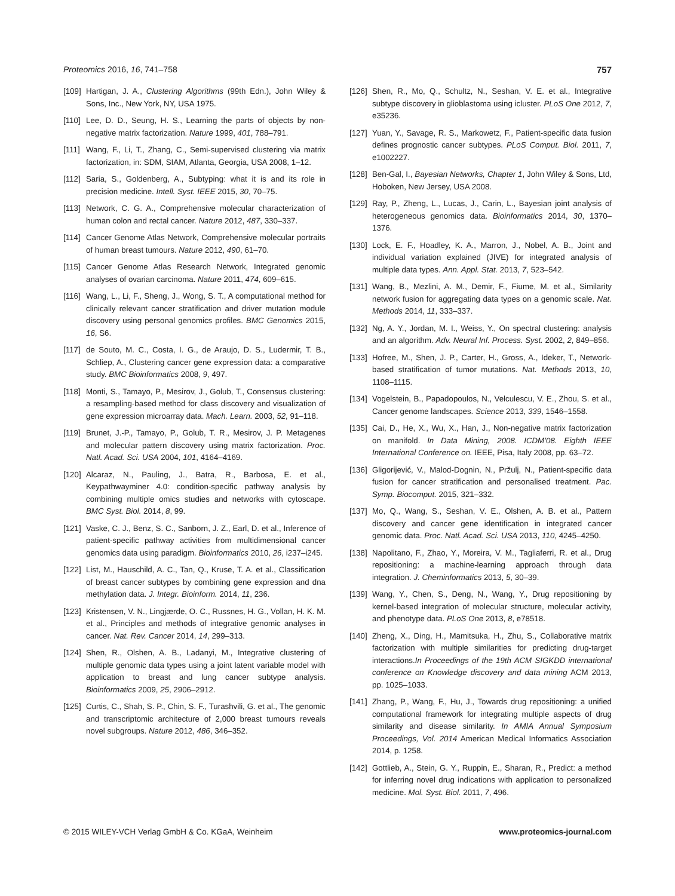Proteomics 2016, 16, 741–758 757
[109] Hartigan, J. A., Clustering Algorithms (99th Edn.), John Wiley & Sons, Inc., New York, NY, USA 1975.
[110] Lee, D. D., Seung, H. S., Learning the parts of objects by non-negative matrix factorization. Nature 1999, 401, 788–791.
[111] Wang, F., Li, T., Zhang, C., Semi-supervised clustering via matrix factorization, in: SDM, SIAM, Atlanta, Georgia, USA 2008, 1–12.
[112] Saria, S., Goldenberg, A., Subtyping: what it is and its role in precision medicine. Intell. Syst. IEEE 2015, 30, 70–75.
[113] Network, C. G. A., Comprehensive molecular characterization of human colon and rectal cancer. Nature 2012, 487, 330–337.
[114] Cancer Genome Atlas Network, Comprehensive molecular portraits of human breast tumours. Nature 2012, 490, 61–70.
[115] Cancer Genome Atlas Research Network, Integrated genomic analyses of ovarian carcinoma. Nature 2011, 474, 609–615.
[116] Wang, L., Li, F., Sheng, J., Wong, S. T., A computational method for clinically relevant cancer stratification and driver mutation module discovery using personal genomics profiles. BMC Genomics 2015, 16, S6.
[117] de Souto, M. C., Costa, I. G., de Araujo, D. S., Ludermir, T. B., Schliep, A., Clustering cancer gene expression data: a comparative study. BMC Bioinformatics 2008, 9, 497.
[118] Monti, S., Tamayo, P., Mesirov, J., Golub, T., Consensus clustering: a resampling-based method for class discovery and visualization of gene expression microarray data. Mach. Learn. 2003, 52, 91–118.
[119] Brunet, J.-P., Tamayo, P., Golub, T. R., Mesirov, J. P. Metagenes and molecular pattern discovery using matrix factorization. Proc. Natl. Acad. Sci. USA 2004, 101, 4164–4169.
[120] Alcaraz, N., Pauling, J., Batra, R., Barbosa, E. et al., Keypathwayminer 4.0: condition-specific pathway analysis by combining multiple omics studies and networks with cytoscape. BMC Syst. Biol. 2014, 8, 99.
[121] Vaske, C. J., Benz, S. C., Sanborn, J. Z., Earl, D. et al., Inference of patient-specific pathway activities from multidimensional cancer genomics data using paradigm. Bioinformatics 2010, 26, i237–i245.
[122] List, M., Hauschild, A. C., Tan, Q., Kruse, T. A. et al., Classification of breast cancer subtypes by combining gene expression and dna methylation data. J. Integr. Bioinform. 2014, 11, 236.
[123] Kristensen, V. N., Lingjærde, O. C., Russnes, H. G., Vollan, H. K. M. et al., Principles and methods of integrative genomic analyses in cancer. Nat. Rev. Cancer 2014, 14, 299–313.
[124] Shen, R., Olshen, A. B., Ladanyi, M., Integrative clustering of multiple genomic data types using a joint latent variable model with application to breast and lung cancer subtype analysis. Bioinformatics 2009, 25, 2906–2912.
[125] Curtis, C., Shah, S. P., Chin, S. F., Turashvili, G. et al., The genomic and transcriptomic architecture of 2,000 breast tumours reveals novel subgroups. Nature 2012, 486, 346–352.
[126] Shen, R., Mo, Q., Schultz, N., Seshan, V. E. et al., Integrative subtype discovery in glioblastoma using icluster. PLoS One 2012, 7, e35236.
[127] Yuan, Y., Savage, R. S., Markowetz, F., Patient-specific data fusion defines prognostic cancer subtypes. PLoS Comput. Biol. 2011, 7, e1002227.
[128] Ben-Gal, I., Bayesian Networks, Chapter 1, John Wiley & Sons, Ltd, Hoboken, New Jersey, USA 2008.
[129] Ray, P., Zheng, L., Lucas, J., Carin, L., Bayesian joint analysis of heterogeneous genomics data. Bioinformatics 2014, 30, 1370–1376.
[130] Lock, E. F., Hoadley, K. A., Marron, J., Nobel, A. B., Joint and individual variation explained (JIVE) for integrated analysis of multiple data types. Ann. Appl. Stat. 2013, 7, 523–542.
[131] Wang, B., Mezlini, A. M., Demir, F., Fiume, M. et al., Similarity network fusion for aggregating data types on a genomic scale. Nat. Methods 2014, 11, 333–337.
[132] Ng, A. Y., Jordan, M. I., Weiss, Y., On spectral clustering: analysis and an algorithm. Adv. Neural Inf. Process. Syst. 2002, 2, 849–856.
[133] Hofree, M., Shen, J. P., Carter, H., Gross, A., Ideker, T., Network-based stratification of tumor mutations. Nat. Methods 2013, 10, 1108–1115.
[134] Vogelstein, B., Papadopoulos, N., Velculescu, V. E., Zhou, S. et al., Cancer genome landscapes. Science 2013, 339, 1546–1558.
[135] Cai, D., He, X., Wu, X., Han, J., Non-negative matrix factorization on manifold. In Data Mining, 2008. ICDM’08. Eighth IEEE International Conference on. IEEE, Pisa, Italy 2008, pp. 63–72.
[136] Gligorijević, V., Malod-Dognin, N., Pržulj, N., Patient-specific data fusion for cancer stratification and personalised treatment. Pac. Symp. Biocomput. 2015, 321–332.
[137] Mo, Q., Wang, S., Seshan, V. E., Olshen, A. B. et al., Pattern discovery and cancer gene identification in integrated cancer genomic data. Proc. Natl. Acad. Sci. USA 2013, 110, 4245–4250.
[138] Napolitano, F., Zhao, Y., Moreira, V. M., Tagliaferri, R. et al., Drug repositioning: a machine-learning approach through data integration. J. Cheminformatics 2013, 5, 30–39.
[139] Wang, Y., Chen, S., Deng, N., Wang, Y., Drug repositioning by kernel-based integration of molecular structure, molecular activity, and phenotype data. PLoS One 2013, 8, e78518.
[140] Zheng, X., Ding, H., Mamitsuka, H., Zhu, S., Collaborative matrix factorization with multiple similarities for predicting drug-target interactions.In Proceedings of the 19th ACM SIGKDD international conference on Knowledge discovery and data mining ACM 2013, pp. 1025–1033.
[141] Zhang, P., Wang, F., Hu, J., Towards drug repositioning: a unified computational framework for integrating multiple aspects of drug similarity and disease similarity. In AMIA Annual Symposium Proceedings, Vol. 2014 American Medical Informatics Association 2014, p. 1258.
[142] Gottlieb, A., Stein, G. Y., Ruppin, E., Sharan, R., Predict: a method for inferring novel drug indications with application to personalized medicine. Mol. Syst. Biol. 2011, 7, 496.
© 2015 WILEY-VCH Verlag GmbH & Co. KGaA, Weinheim www.proteomics-journal.com